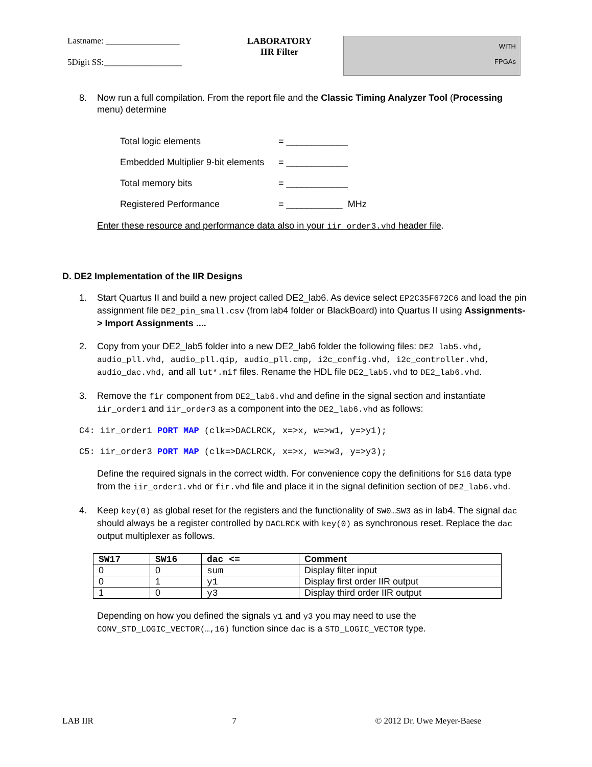Lastname: _________________
5Digit SS:__________________
LABORATORY
IIR Filter
WITH
FPGAs
8. Now run a full compilation. From the report file and the Classic Timing Analyzer Tool (Processing menu) determine
| Total logic elements | = ____________ |
| Embedded Multiplier 9-bit elements | = ____________ |
| Total memory bits | = ____________ |
| Registered Performance | = ___________ MHz |
Enter these resource and performance data also in your iir_order3.vhd header file.
D. DE2 Implementation of the IIR Designs
1. Start Quartus II and build a new project called DE2_lab6. As device select EP2C35F672C6 and load the pin assignment file DE2_pin_small.csv (from lab4 folder or BlackBoard) into Quartus II using Assignments-> Import Assignments ....
2. Copy from your DE2_lab5 folder into a new DE2_lab6 folder the following files: DE2_lab5.vhd, audio_pll.vhd, audio_pll.qip, audio_pll.cmp, i2c_config.vhd, i2c_controller.vhd, audio_dac.vhd, and all lut*.mif files. Rename the HDL file DE2_lab5.vhd to DE2_lab6.vhd.
3. Remove the fir component from DE2_lab6.vhd and define in the signal section and instantiate iir_order1 and iir_order3 as a component into the DE2_lab6.vhd as follows:
C4: iir_order1 PORT MAP (clk=>DACLRCK, x=>x, w=>w1, y=>y1);
C5: iir_order3 PORT MAP (clk=>DACLRCK, x=>x, w=>w3, y=>y3);
Define the required signals in the correct width. For convenience copy the definitions for S16 data type from the iir_order1.vhd or fir.vhd file and place it in the signal definition section of DE2_lab6.vhd.
4. Keep key(0) as global reset for the registers and the functionality of SW0…SW3 as in lab4. The signal dac should always be a register controlled by DACLRCK with key(0) as synchronous reset. Replace the dac output multiplexer as follows.
| SW17 | SW16 | dac <= | Comment |
| --- | --- | --- | --- |
| 0 | 0 | sum | Display filter input |
| 0 | 1 | y1 | Display first order IIR output |
| 1 | 0 | y3 | Display third order IIR output |
Depending on how you defined the signals y1 and y3 you may need to use the CONV_STD_LOGIC_VECTOR(…,16) function since dac is a STD_LOGIC_VECTOR type.
LAB IIR 7 © 2012 Dr. Uwe Meyer-Baese